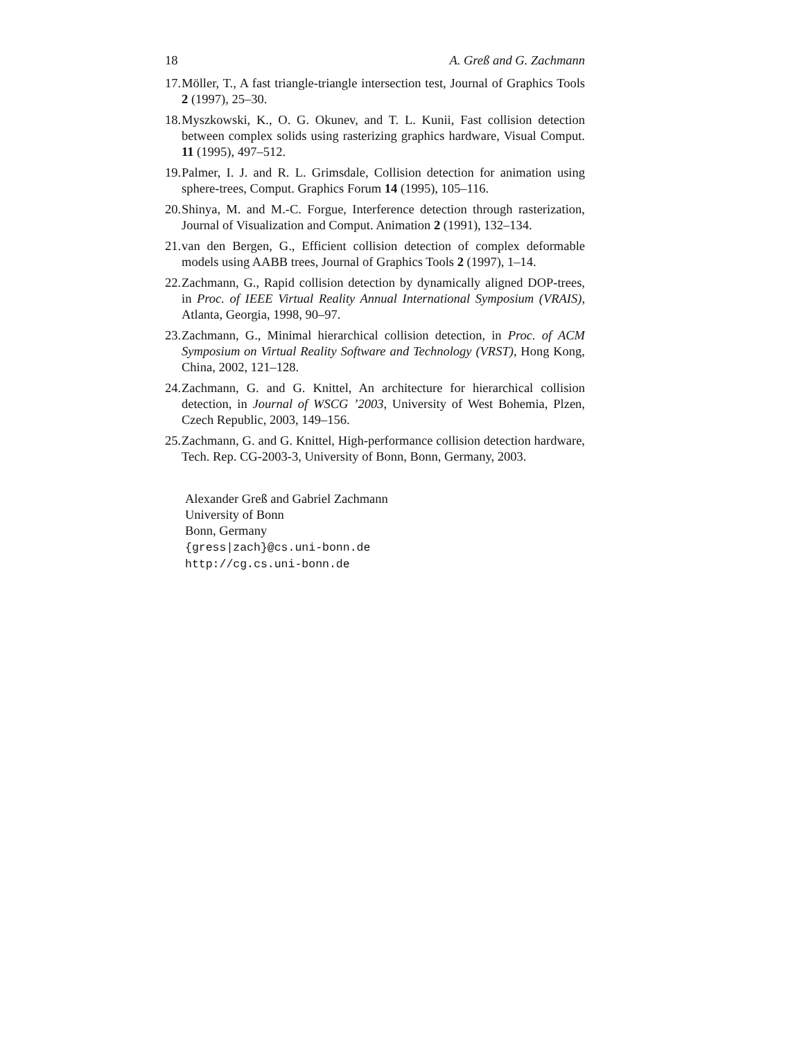18 A. Greß and G. Zachmann
17. Möller, T., A fast triangle-triangle intersection test, Journal of Graphics Tools 2 (1997), 25–30.
18. Myszkowski, K., O. G. Okunev, and T. L. Kunii, Fast collision detection between complex solids using rasterizing graphics hardware, Visual Comput. 11 (1995), 497–512.
19. Palmer, I. J. and R. L. Grimsdale, Collision detection for animation using sphere-trees, Comput. Graphics Forum 14 (1995), 105–116.
20. Shinya, M. and M.-C. Forgue, Interference detection through rasterization, Journal of Visualization and Comput. Animation 2 (1991), 132–134.
21. van den Bergen, G., Efficient collision detection of complex deformable models using AABB trees, Journal of Graphics Tools 2 (1997), 1–14.
22. Zachmann, G., Rapid collision detection by dynamically aligned DOP-trees, in Proc. of IEEE Virtual Reality Annual International Symposium (VRAIS), Atlanta, Georgia, 1998, 90–97.
23. Zachmann, G., Minimal hierarchical collision detection, in Proc. of ACM Symposium on Virtual Reality Software and Technology (VRST), Hong Kong, China, 2002, 121–128.
24. Zachmann, G. and G. Knittel, An architecture for hierarchical collision detection, in Journal of WSCG ’2003, University of West Bohemia, Plzen, Czech Republic, 2003, 149–156.
25. Zachmann, G. and G. Knittel, High-performance collision detection hardware, Tech. Rep. CG-2003-3, University of Bonn, Bonn, Germany, 2003.
Alexander Greß and Gabriel Zachmann
University of Bonn
Bonn, Germany
{gress|zach}@cs.uni-bonn.de
http://cg.cs.uni-bonn.de